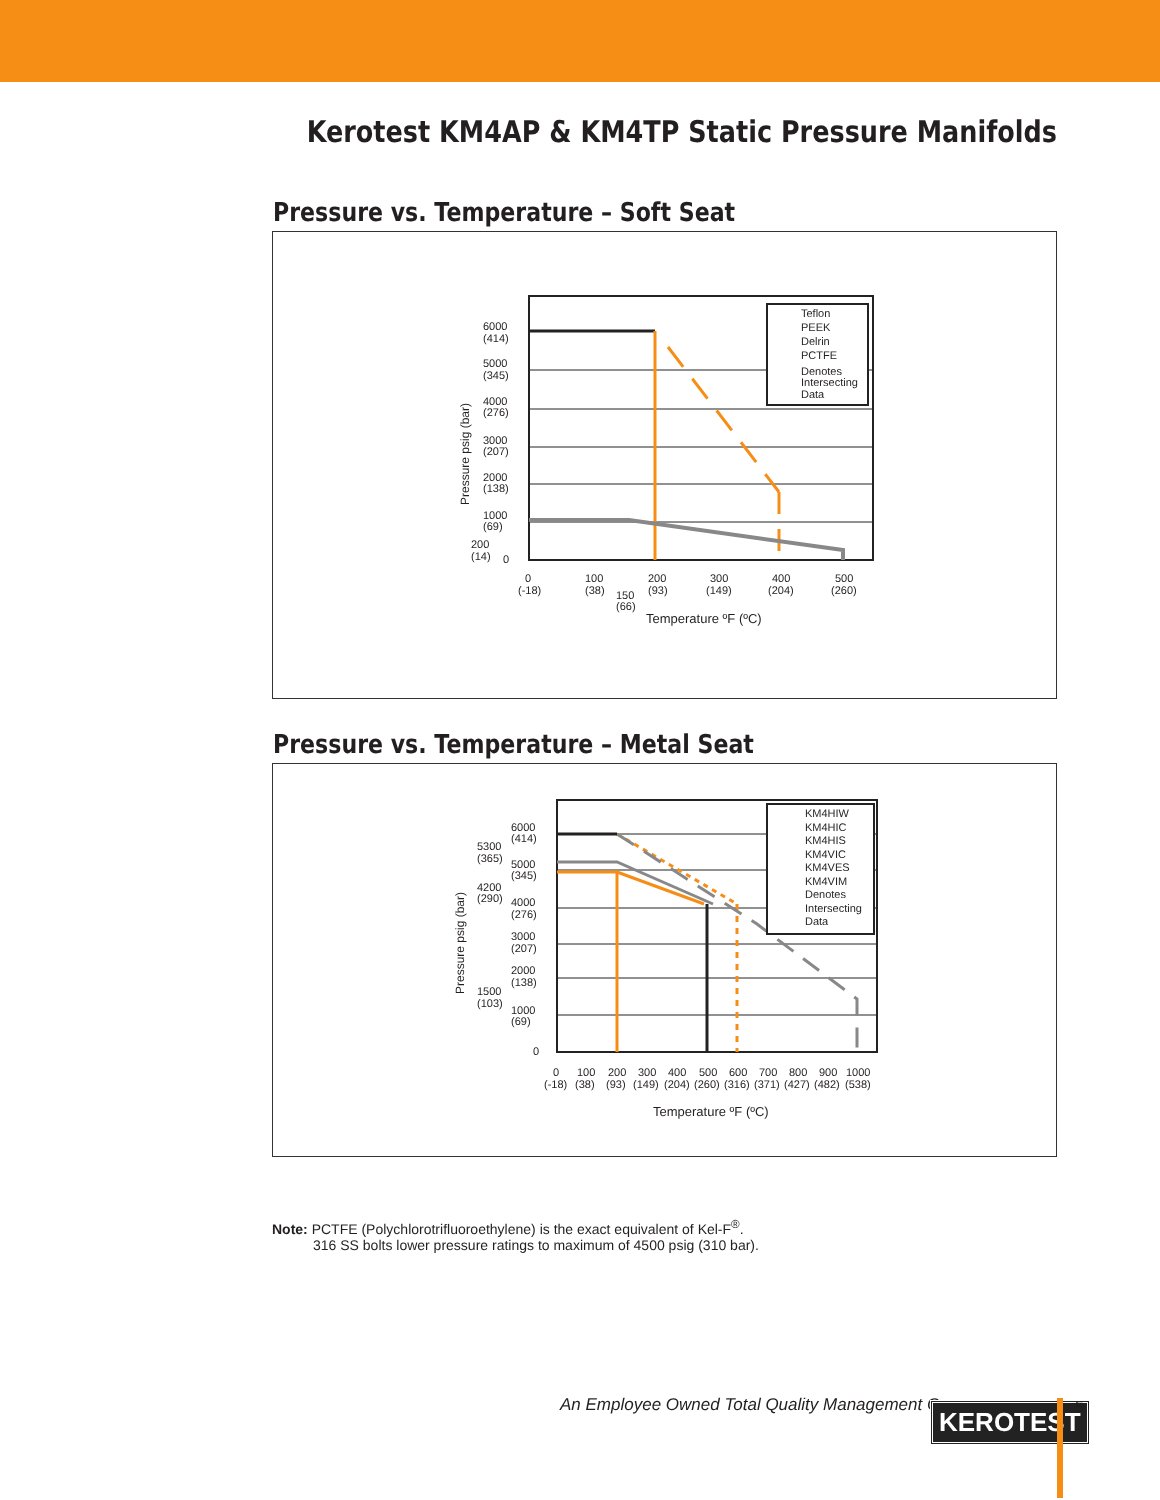Kerotest KM4AP & KM4TP Static Pressure Manifolds
Pressure vs. Temperature – Soft Seat
Teflon
PEEK
Delrin
PCTFE
Denotes
Intersecting
Data
6000
(414)
5000
(345)
4000
(276)
3000
(207)
2000
(138)
1000
(69)
200
(14)
0
0
(-18)
100
(38)
150
(66)
200
(93)
300
(149)
400
(204)
500
(260)
Temperature ºF (ºC)
Pressure psig (bar)
Pressure vs. Temperature – Metal Seat
KM4HIW
KM4HIC
KM4HIS
KM4VIC
KM4VES
KM4VIM
Denotes
Intersecting
Data
6000
(414)
5300
(365)
5000
(345)
4200
(290)
4000
(276)
3000
(207)
2000
(138)
1500
(103)
1000
(69)
0
0
(-18)
100
(38)
200
(93)
300
(149)
400
(204)
500
(260)
600
(316)
700
(371)
800
(427)
900
(482)
1000
(538)
Temperature ºF (ºC)
Pressure psig (bar)
Note: PCTFE (Polychlorotrifluoroethylene) is the exact equivalent of Kel-F<sup>®</sup>.
316 SS bolts lower pressure ratings to maximum of 4500 psig (310 bar).
An Employee Owned Total Quality Management Company
KEROTEST 5